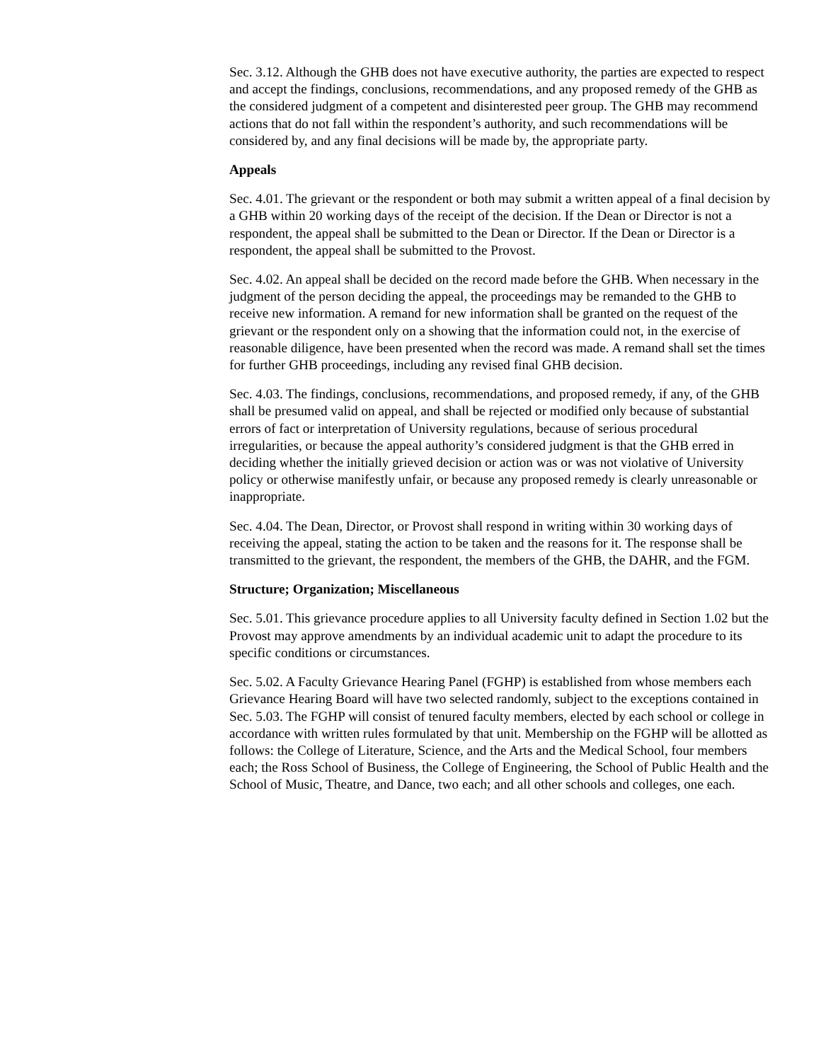Sec. 3.12. Although the GHB does not have executive authority, the parties are expected to respect and accept the findings, conclusions, recommendations, and any proposed remedy of the GHB as the considered judgment of a competent and disinterested peer group. The GHB may recommend actions that do not fall within the respondent’s authority, and such recommendations will be considered by, and any final decisions will be made by, the appropriate party.
Appeals
Sec. 4.01. The grievant or the respondent or both may submit a written appeal of a final decision by a GHB within 20 working days of the receipt of the decision. If the Dean or Director is not a respondent, the appeal shall be submitted to the Dean or Director. If the Dean or Director is a respondent, the appeal shall be submitted to the Provost.
Sec. 4.02. An appeal shall be decided on the record made before the GHB. When necessary in the judgment of the person deciding the appeal, the proceedings may be remanded to the GHB to receive new information. A remand for new information shall be granted on the request of the grievant or the respondent only on a showing that the information could not, in the exercise of reasonable diligence, have been presented when the record was made. A remand shall set the times for further GHB proceedings, including any revised final GHB decision.
Sec. 4.03. The findings, conclusions, recommendations, and proposed remedy, if any, of the GHB shall be presumed valid on appeal, and shall be rejected or modified only because of substantial errors of fact or interpretation of University regulations, because of serious procedural irregularities, or because the appeal authority’s considered judgment is that the GHB erred in deciding whether the initially grieved decision or action was or was not violative of University policy or otherwise manifestly unfair, or because any proposed remedy is clearly unreasonable or inappropriate.
Sec. 4.04. The Dean, Director, or Provost shall respond in writing within 30 working days of receiving the appeal, stating the action to be taken and the reasons for it. The response shall be transmitted to the grievant, the respondent, the members of the GHB, the DAHR, and the FGM.
Structure; Organization; Miscellaneous
Sec. 5.01. This grievance procedure applies to all University faculty defined in Section 1.02 but the Provost may approve amendments by an individual academic unit to adapt the procedure to its specific conditions or circumstances.
Sec. 5.02. A Faculty Grievance Hearing Panel (FGHP) is established from whose members each Grievance Hearing Board will have two selected randomly, subject to the exceptions contained in Sec. 5.03. The FGHP will consist of tenured faculty members, elected by each school or college in accordance with written rules formulated by that unit. Membership on the FGHP will be allotted as follows: the College of Literature, Science, and the Arts and the Medical School, four members each; the Ross School of Business, the College of Engineering, the School of Public Health and the School of Music, Theatre, and Dance, two each; and all other schools and colleges, one each.